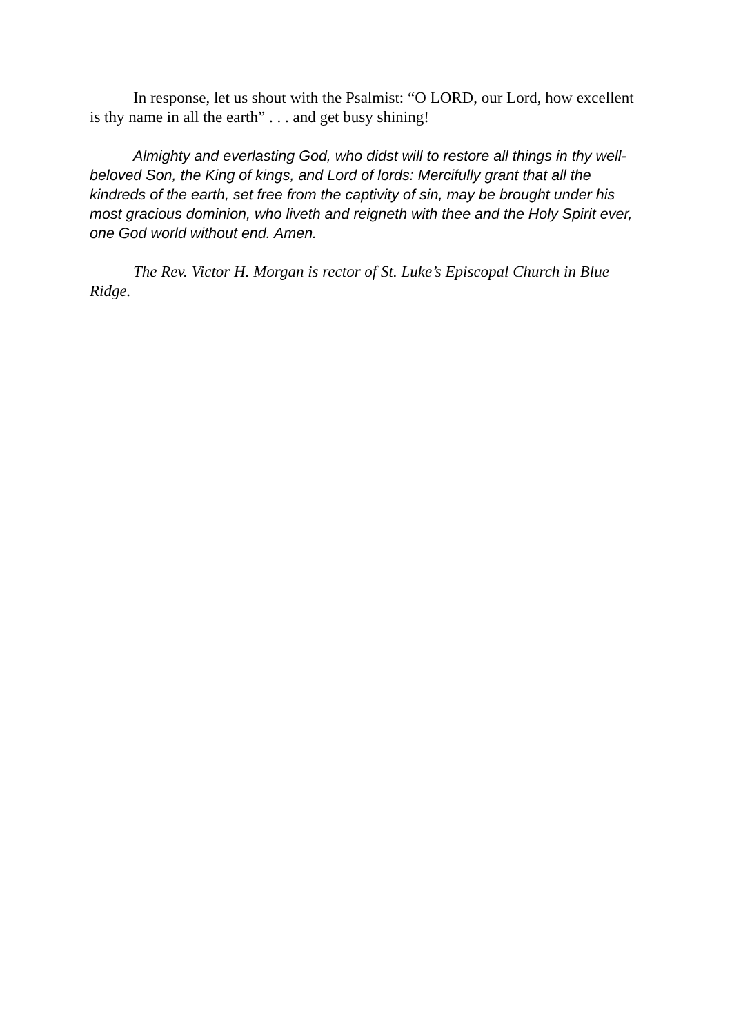In response, let us shout with the Psalmist: “O LORD, our Lord, how excellent is thy name in all the earth” . . . and get busy shining!
Almighty and everlasting God, who didst will to restore all things in thy well-beloved Son, the King of kings, and Lord of lords: Mercifully grant that all the kindreds of the earth, set free from the captivity of sin, may be brought under his most gracious dominion, who liveth and reigneth with thee and the Holy Spirit ever, one God world without end. Amen.
The Rev. Victor H. Morgan is rector of St. Luke’s Episcopal Church in Blue Ridge.